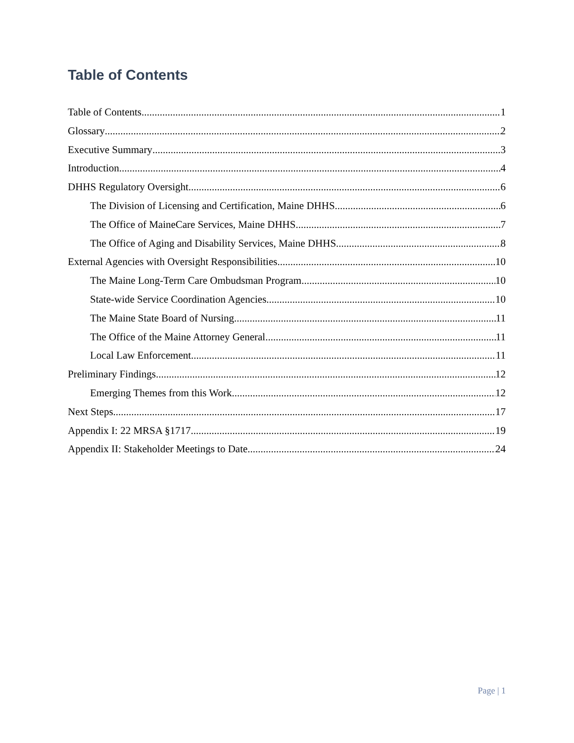Table of Contents
Table of Contents 1
Glossary 2
Executive Summary 3
Introduction 4
DHHS Regulatory Oversight 6
The Division of Licensing and Certification, Maine DHHS 6
The Office of MaineCare Services, Maine DHHS 7
The Office of Aging and Disability Services, Maine DHHS 8
External Agencies with Oversight Responsibilities 10
The Maine Long-Term Care Ombudsman Program 10
State-wide Service Coordination Agencies 10
The Maine State Board of Nursing 11
The Office of the Maine Attorney General 11
Local Law Enforcement 11
Preliminary Findings 12
Emerging Themes from this Work 12
Next Steps 17
Appendix I: 22 MRSA §1717. 19
Appendix II: Stakeholder Meetings to Date 24
Page | 1